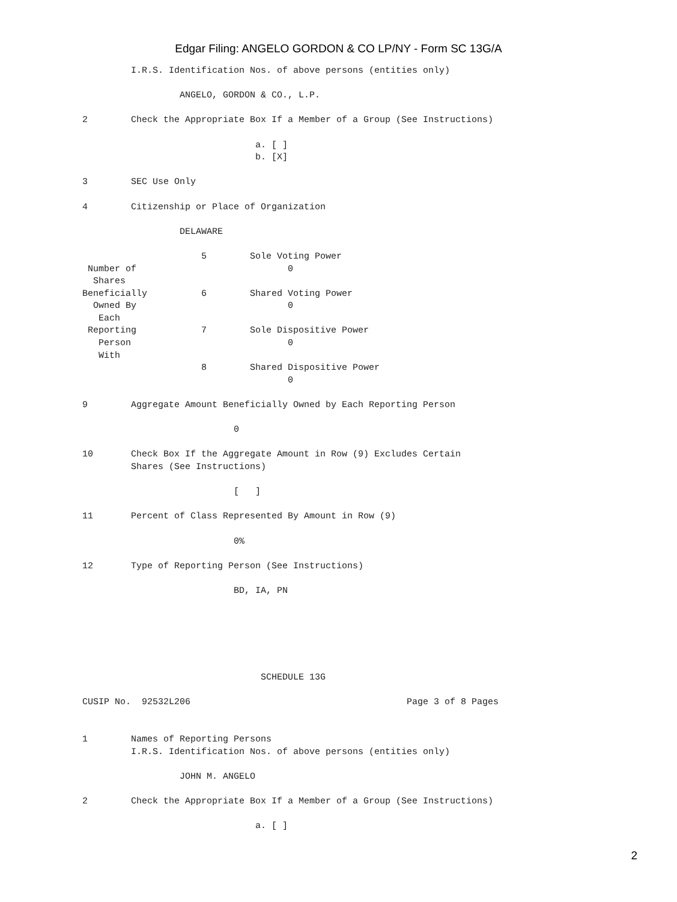Edgar Filing: ANGELO GORDON & CO LP/NY - Form SC 13G/A
         I.R.S. Identification Nos. of above persons (entities only)

                  ANGELO, GORDON & CO., L.P.

2        Check the Appropriate Box If a Member of a Group (See Instructions)

                                a. [ ]
                                b. [X]

3        SEC Use Only

4        Citizenship or Place of Organization

                  DELAWARE

                      5        Sole Voting Power
 Number of                            0
  Shares
Beneficially          6        Shared Voting Power
  Owned By                            0
   Each
 Reporting            7        Sole Dispositive Power
   Person                             0
   With
                      8        Shared Dispositive Power
                                      0

9        Aggregate Amount Beneficially Owned by Each Reporting Person

                            0

10       Check Box If the Aggregate Amount in Row (9) Excludes Certain
         Shares (See Instructions)

                            [   ]

11       Percent of Class Represented By Amount in Row (9)

                            0%

12       Type of Reporting Person (See Instructions)

                            BD, IA, PN






                                 SCHEDULE 13G

CUSIP No.  92532L206                                        Page 3 of 8 Pages


1        Names of Reporting Persons
         I.R.S. Identification Nos. of above persons (entities only)

                  JOHN M. ANGELO

2        Check the Appropriate Box If a Member of a Group (See Instructions)

                                a. [ ]
2